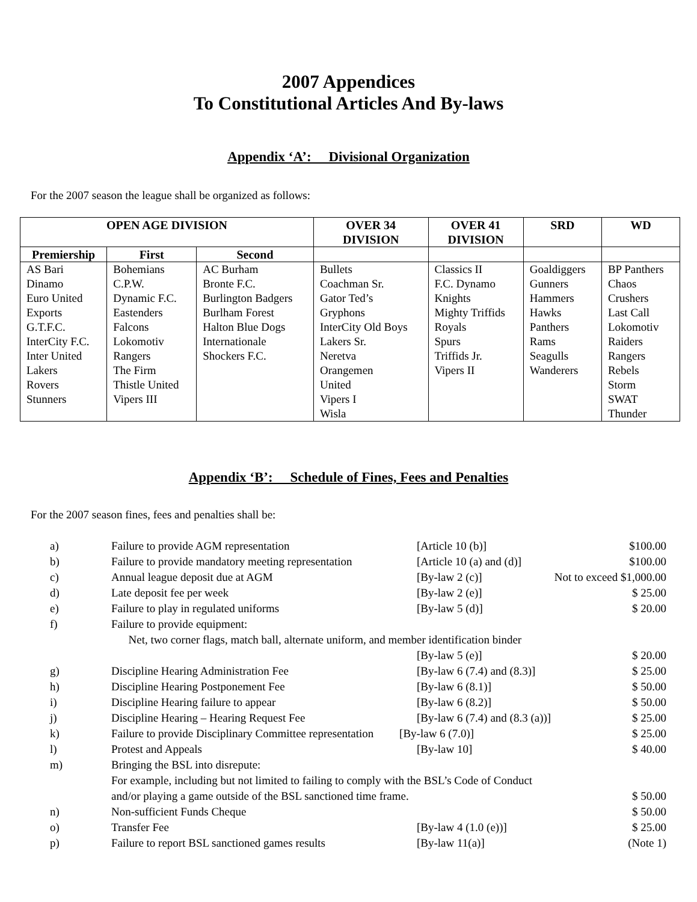2007 Appendices
To Constitutional Articles And By-laws
Appendix ‘A’: Divisional Organization
For the 2007 season the league shall be organized as follows:
| OPEN AGE DIVISION | | | OVER 34 DIVISION | OVER 41 DIVISION | SRD | WD |
| --- | --- | --- | --- | --- | --- | --- |
| Premiership | First | Second | | | | |
| AS Bari Dinamo Euro United Exports G.T.F.C. InterCity F.C. Inter United Lakers Rovers Stunners | Bohemians C.P.W. Dynamic F.C. Eastenders Falcons Lokomotiv Rangers The Firm Thistle United Vipers III | AC Burham Bronte F.C. Burlington Badgers Burlham Forest Halton Blue Dogs Internationale Shockers F.C. | Bullets Coachman Sr. Gator Ted’s Gryphons InterCity Old Boys Lakers Sr. Neretva Orangemen United Vipers I Wisla | Classics II F.C. Dynamo Knights Mighty Triffids Royals Spurs Triffids Jr. Vipers II | Goaldiggers Gunners Hammers Hawks Panthers Rams Seagulls Wanderers | BP Panthers Chaos Crushers Last Call Lokomotiv Raiders Rangers Rebels Storm SWAT Thunder |
Appendix ‘B’: Schedule of Fines, Fees and Penalties
For the 2007 season fines, fees and penalties shall be:
| a) | Failure to provide AGM representation | [Article 10 (b)] | $100.00 |
| b) | Failure to provide mandatory meeting representation | [Article 10 (a) and (d)] | $100.00 |
| c) | Annual league deposit due at AGM | [By-law 2 (c)] Not to exceed $1,000.00 | |
| d) | Late deposit fee per week | [By-law 2 (e)] | $ 25.00 |
| e) | Failure to play in regulated uniforms | [By-law 5 (d)] | $ 20.00 |
| f) | Failure to provide equipment: Net, two corner flags, match ball, alternate uniform, and member identification binder | | |
| | | [By-law 5 (e)] | $ 20.00 |
| g) | Discipline Hearing Administration Fee | [By-law 6 (7.4) and (8.3)] | $ 25.00 |
| h) | Discipline Hearing Postponement Fee | [By-law 6 (8.1)] | $ 50.00 |
| i) | Discipline Hearing failure to appear | [By-law 6 (8.2)] | $ 50.00 |
| j) | Discipline Hearing – Hearing Request Fee | [By-law 6 (7.4) and (8.3 (a))] | $ 25.00 |
| k) | Failure to provide Disciplinary Committee representation [By-law 6 (7.0)] | | $ 25.00 |
| l) | Protest and Appeals | [By-law 10] | $ 40.00 |
| m) | Bringing the BSL into disrepute: For example, including but not limited to failing to comply with the BSL’s Code of Conduct and/or playing a game outside of the BSL sanctioned time frame. | | $ 50.00 |
| n) | Non-sufficient Funds Cheque | | $ 50.00 |
| o) | Transfer Fee | [By-law 4 (1.0 (e))] | $ 25.00 |
| p) | Failure to report BSL sanctioned games results | [By-law 11(a)] | (Note 1) |